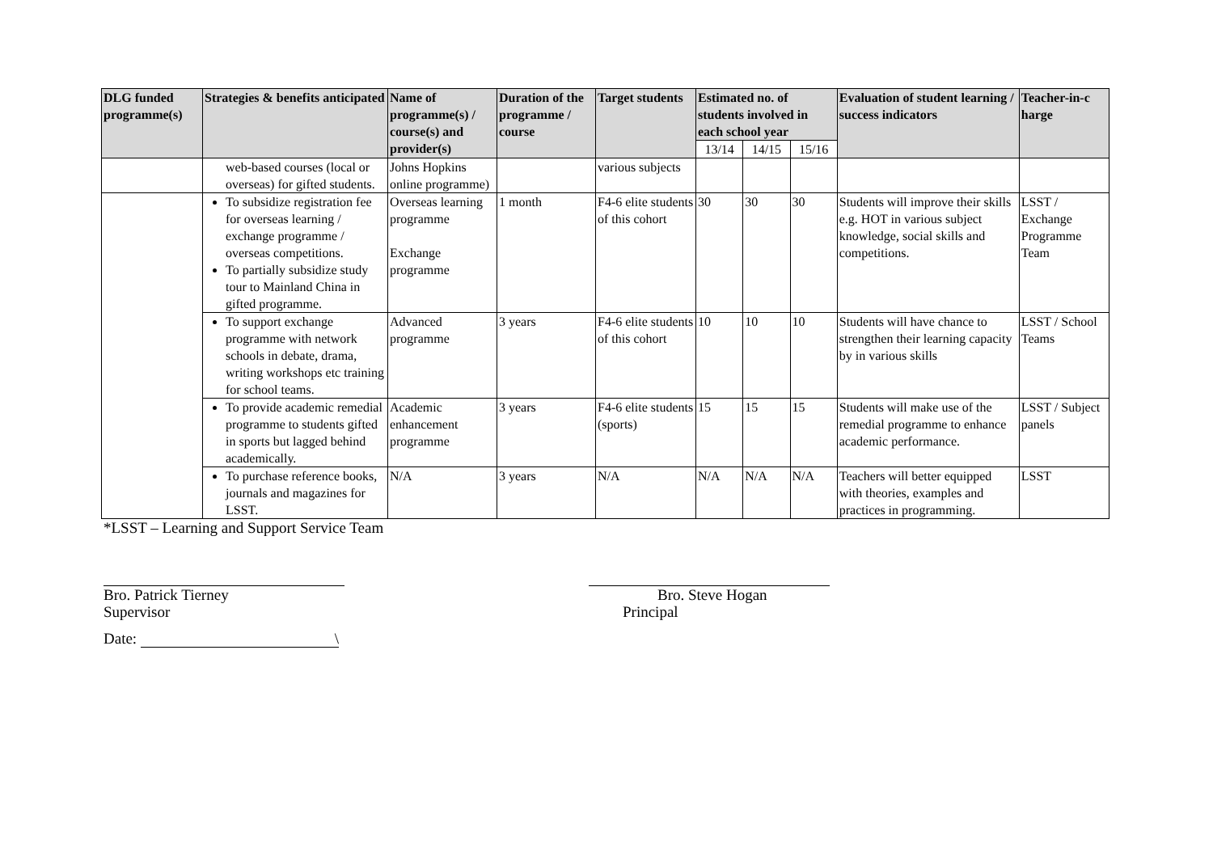| DLG funded programme(s) | Strategies & benefits anticipated | Name of programme(s) / course(s) and provider(s) | Duration of the programme / course | Target students | Estimated no. of students involved in each school year | | | Evaluation of student learning / success indicators | Teacher-in-c harge |
| --- | --- | --- | --- | --- | --- | --- | --- | --- | --- |
| | | | | | 13/14 | 14/15 | 15/16 | | |
| | web-based courses (local or overseas) for gifted students. | Johns Hopkins online programme) | | various subjects | | | | | |
| | To subsidize registration fee for overseas learning / exchange programme / overseas competitions. To partially subsidize study tour to Mainland China in gifted programme. | Overseas learning programme Exchange programme | 1 month | F4-6 elite students of this cohort | 30 | 30 | 30 | Students will improve their skills e.g. HOT in various subject knowledge, social skills and competitions. | LSST / Exchange Programme Team |
| | To support exchange programme with network schools in debate, drama, writing workshops etc training for school teams. | Advanced programme | 3 years | F4-6 elite students of this cohort | 10 | 10 | 10 | Students will have chance to strengthen their learning capacity by in various skills | LSST / School Teams |
| | To provide academic remedial programme to students gifted in sports but lagged behind academically. | Academic enhancement programme | 3 years | F4-6 elite students (sports) | 15 | 15 | 15 | Students will make use of the remedial programme to enhance academic performance. | LSST / Subject panels |
| | To purchase reference books, journals and magazines for LSST. | N/A | 3 years | N/A | N/A | N/A | N/A | Teachers will better equipped with theories, examples and practices in programming. | LSST |
*LSST – Learning and Support Service Team
Bro. Patrick Tierney
Supervisor
Date: \
Bro. Steve Hogan
Principal